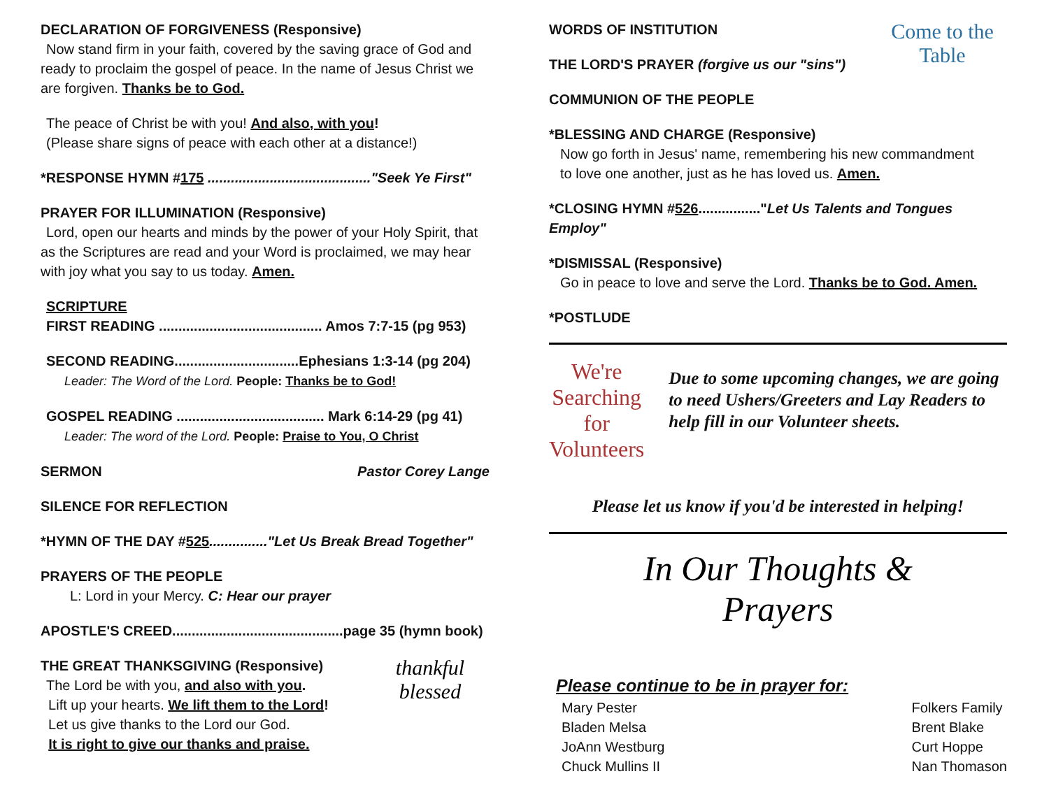DECLARATION OF FORGIVENESS (Responsive)
Now stand firm in your faith, covered by the saving grace of God and ready to proclaim the gospel of peace. In the name of Jesus Christ we are forgiven. Thanks be to God.
The peace of Christ be with you! And also, with you!
(Please share signs of peace with each other at a distance!)
*RESPONSE HYMN #175 .........................................."Seek Ye First"
PRAYER FOR ILLUMINATION (Responsive)
Lord, open our hearts and minds by the power of your Holy Spirit, that as the Scriptures are read and your Word is proclaimed, we may hear with joy what you say to us today. Amen.
SCRIPTURE
FIRST READING .......................................... Amos 7:7-15 (pg 953)
SECOND READING................................Ephesians 1:3-14 (pg 204)
Leader: The Word of the Lord. People: Thanks be to God!
GOSPEL READING ...................................... Mark 6:14-29 (pg 41)
Leader: The word of the Lord. People: Praise to You, O Christ
SERMON Pastor Corey Lange
SILENCE FOR REFLECTION
*HYMN OF THE DAY #525..............."Let Us Break Bread Together"
PRAYERS OF THE PEOPLE
L: Lord in your Mercy. C: Hear our prayer
APOSTLE'S CREED............................................page 35 (hymn book)
THE GREAT THANKSGIVING (Responsive)
The Lord be with you, and also with you.
Lift up your hearts. We lift them to the Lord!
Let us give thanks to the Lord our God.
It is right to give our thanks and praise.
thankful
blessed
WORDS OF INSTITUTION
THE LORD'S PRAYER (forgive us our "sins")
COMMUNION OF THE PEOPLE
Come to the Table
*BLESSING AND CHARGE (Responsive)
Now go forth in Jesus' name, remembering his new commandment
to love one another, just as he has loved us. Amen.
*CLOSING HYMN #526................"Let Us Talents and Tongues Employ"
*DISMISSAL (Responsive)
Go in peace to love and serve the Lord. Thanks be to God. Amen.
*POSTLUDE
We're Searching for Volunteers
Due to some upcoming changes, we are going to need Ushers/Greeters and Lay Readers to help fill in our Volunteer sheets.
Please let us know if you'd be interested in helping!
In Our Thoughts & Prayers
Please continue to be in prayer for:
Mary Pester
Bladen Melsa
JoAnn Westburg
Chuck Mullins II
Folkers Family
Brent Blake
Curt Hoppe
Nan Thomason